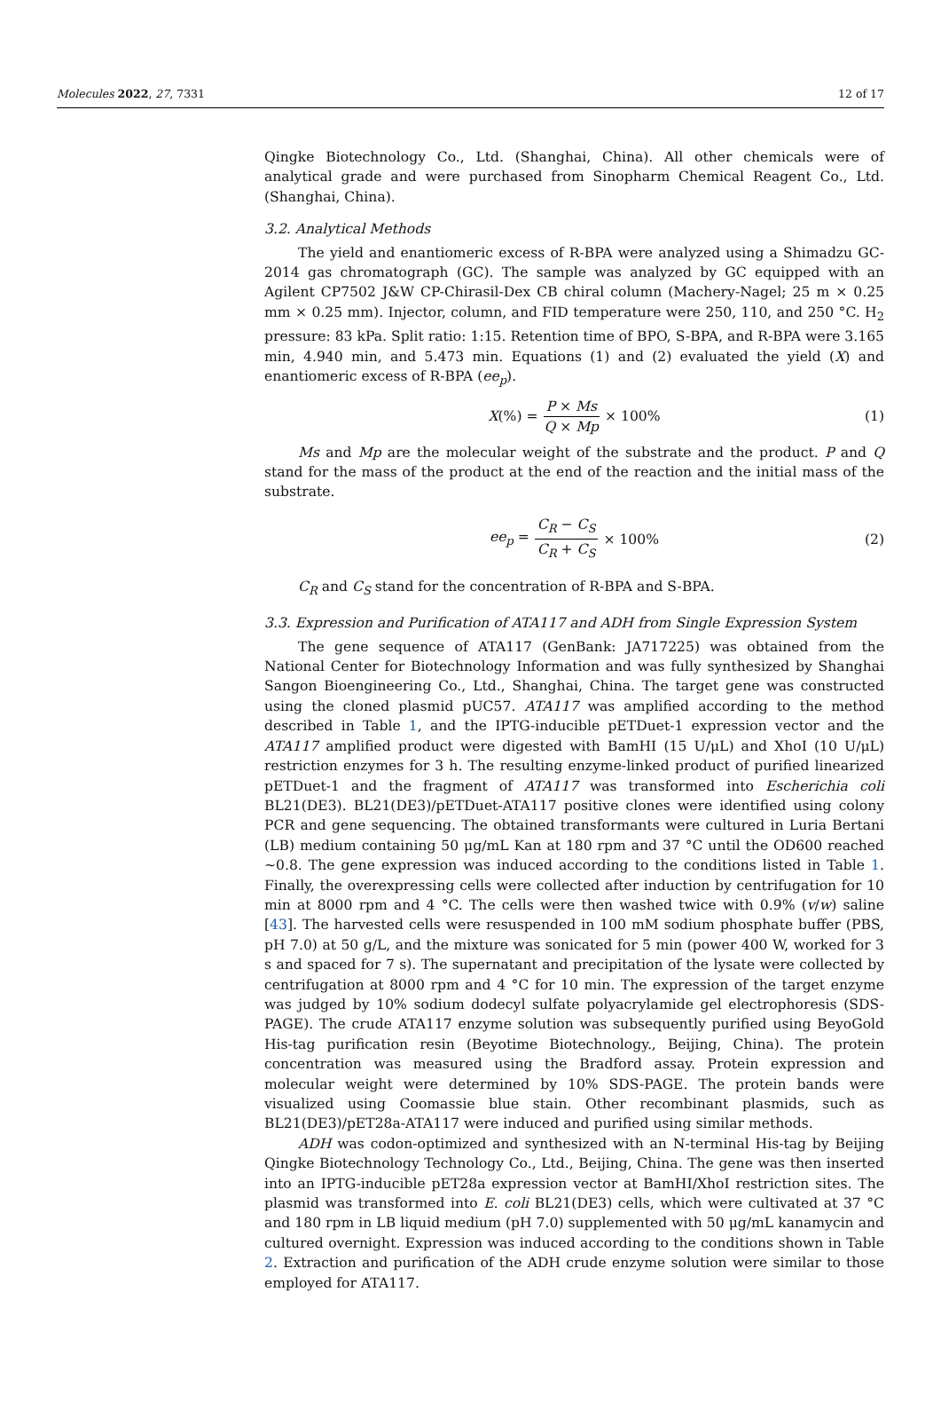Molecules 2022, 27, 7331 12 of 17
Qingke Biotechnology Co., Ltd. (Shanghai, China). All other chemicals were of analytical grade and were purchased from Sinopharm Chemical Reagent Co., Ltd. (Shanghai, China).
3.2. Analytical Methods
The yield and enantiomeric excess of R-BPA were analyzed using a Shimadzu GC-2014 gas chromatograph (GC). The sample was analyzed by GC equipped with an Agilent CP7502 J&W CP-Chirasil-Dex CB chiral column (Machery-Nagel; 25 m × 0.25 mm × 0.25 mm). Injector, column, and FID temperature were 250, 110, and 250 °C. H<sub>2</sub> pressure: 83 kPa. Split ratio: 1:15. Retention time of BPO, S-BPA, and R-BPA were 3.165 min, 4.940 min, and 5.473 min. Equations (1) and (2) evaluated the yield (X) and enantiomeric excess of R-BPA (ee<sub>p</sub>).
X(%) = P × Ms Q × Mp × 100% (1)
Ms and Mp are the molecular weight of the substrate and the product. P and Q stand for the mass of the product at the end of the reaction and the initial mass of the substrate.
ee<sub>p</sub> = C<sub>R</sub> − C<sub>S</sub> C<sub>R</sub> + C<sub>S</sub> × 100% (2)
C<sub>R</sub> and C<sub>S</sub> stand for the concentration of R-BPA and S-BPA.
3.3. Expression and Purification of ATA117 and ADH from Single Expression System
The gene sequence of ATA117 (GenBank: JA717225) was obtained from the National Center for Biotechnology Information and was fully synthesized by Shanghai Sangon Bioengineering Co., Ltd., Shanghai, China. The target gene was constructed using the cloned plasmid pUC57. ATA117 was amplified according to the method described in Table 1, and the IPTG-inducible pETDuet-1 expression vector and the ATA117 amplified product were digested with BamHI (15 U/μL) and XhoI (10 U/μL) restriction enzymes for 3 h. The resulting enzyme-linked product of purified linearized pETDuet-1 and the fragment of ATA117 was transformed into Escherichia coli BL21(DE3). BL21(DE3)/pETDuet-ATA117 positive clones were identified using colony PCR and gene sequencing. The obtained transformants were cultured in Luria Bertani (LB) medium containing 50 μg/mL Kan at 180 rpm and 37 °C until the OD600 reached ~0.8. The gene expression was induced according to the conditions listed in Table 1. Finally, the overexpressing cells were collected after induction by centrifugation for 10 min at 8000 rpm and 4 °C. The cells were then washed twice with 0.9% (v/w) saline [43]. The harvested cells were resuspended in 100 mM sodium phosphate buffer (PBS, pH 7.0) at 50 g/L, and the mixture was sonicated for 5 min (power 400 W, worked for 3 s and spaced for 7 s). The supernatant and precipitation of the lysate were collected by centrifugation at 8000 rpm and 4 °C for 10 min. The expression of the target enzyme was judged by 10% sodium dodecyl sulfate polyacrylamide gel electrophoresis (SDS-PAGE). The crude ATA117 enzyme solution was subsequently purified using BeyoGold His-tag purification resin (Beyotime Biotechnology., Beijing, China). The protein concentration was measured using the Bradford assay. Protein expression and molecular weight were determined by 10% SDS-PAGE. The protein bands were visualized using Coomassie blue stain. Other recombinant plasmids, such as BL21(DE3)/pET28a-ATA117 were induced and purified using similar methods.
ADH was codon-optimized and synthesized with an N-terminal His-tag by Beijing Qingke Biotechnology Technology Co., Ltd., Beijing, China. The gene was then inserted into an IPTG-inducible pET28a expression vector at BamHI/XhoI restriction sites. The plasmid was transformed into E. coli BL21(DE3) cells, which were cultivated at 37 °C and 180 rpm in LB liquid medium (pH 7.0) supplemented with 50 μg/mL kanamycin and cultured overnight. Expression was induced according to the conditions shown in Table 2. Extraction and purification of the ADH crude enzyme solution were similar to those employed for ATA117.